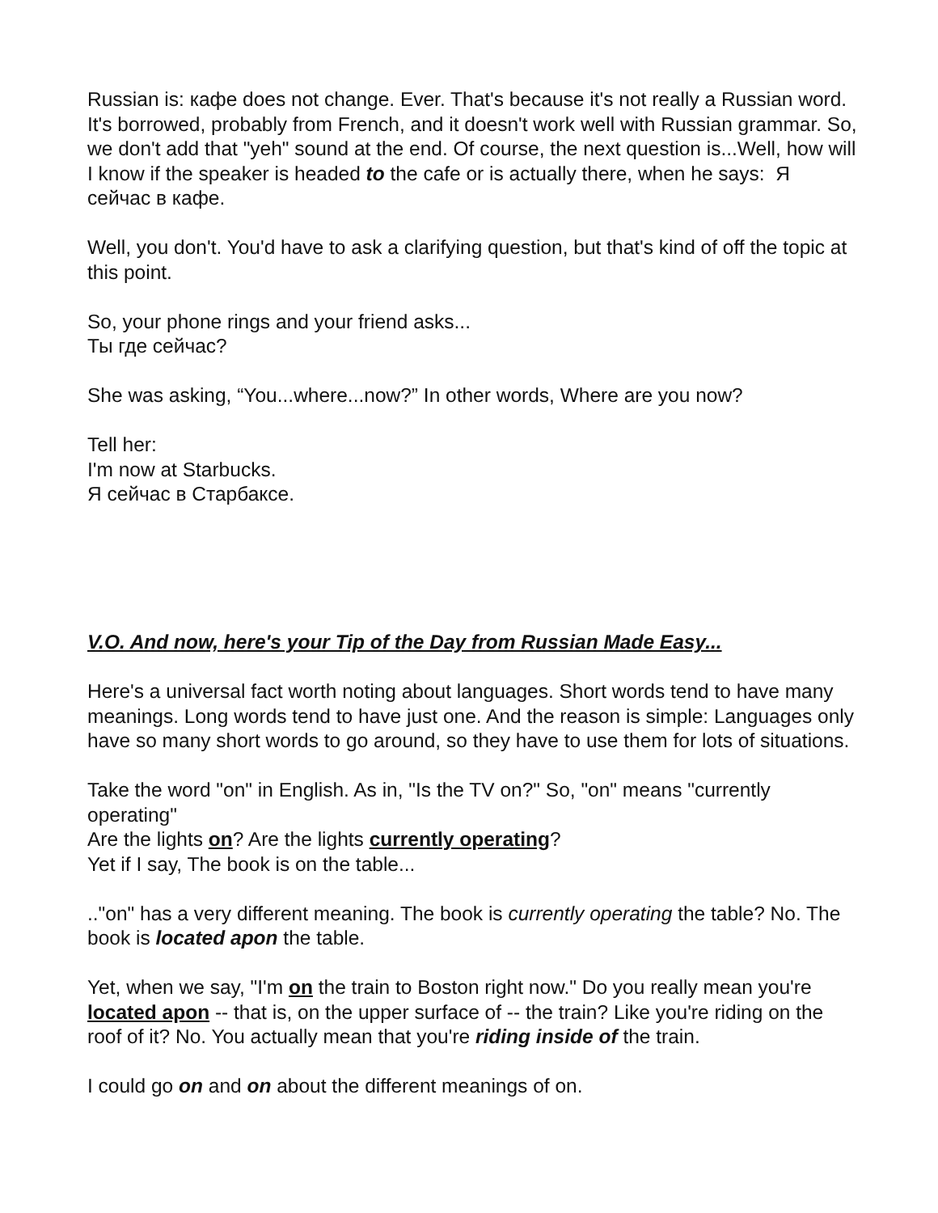Russian is: кафе does not change. Ever. That's because it's not really a Russian word. It's borrowed, probably from French, and it doesn't work well with Russian grammar. So, we don't add that "yeh" sound at the end. Of course, the next question is...Well, how will I know if the speaker is headed to the cafe or is actually there, when he says: Я сейчас в кафе.
Well, you don't. You'd have to ask a clarifying question, but that's kind of off the topic at this point.
So, your phone rings and your friend asks...
Ты где сейчас?
She was asking, “You...where...now?” In other words, Where are you now?
Tell her:
I'm now at Starbucks.
Я сейчас в Старбаксе.
V.O. And now, here's your Tip of the Day from Russian Made Easy...
Here's a universal fact worth noting about languages. Short words tend to have many meanings. Long words tend to have just one. And the reason is simple: Languages only have so many short words to go around, so they have to use them for lots of situations.
Take the word "on" in English. As in, "Is the TV on?" So, "on" means "currently operating"
Are the lights on? Are the lights currently operating?
Yet if I say, The book is on the table...
.."on" has a very different meaning. The book is currently operating the table? No. The book is located apon the table.
Yet, when we say, "I'm on the train to Boston right now." Do you really mean you're located apon -- that is, on the upper surface of -- the train? Like you're riding on the roof of it? No. You actually mean that you're riding inside of the train.
I could go on and on about the different meanings of on.